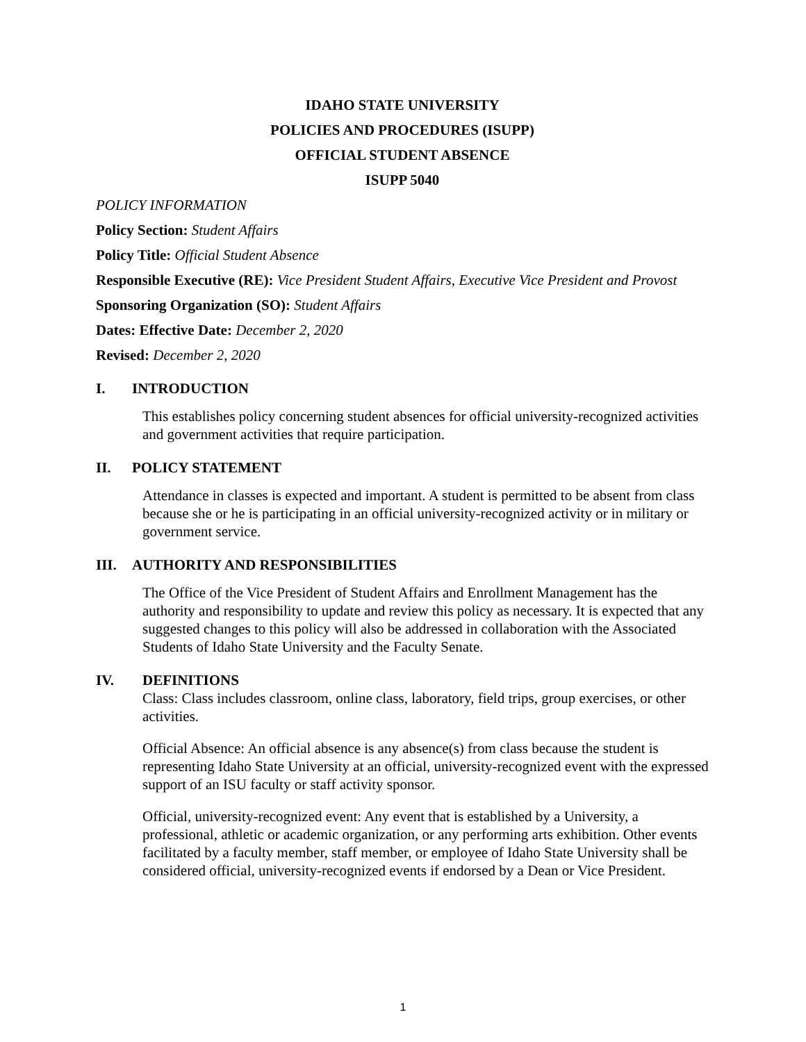IDAHO STATE UNIVERSITY
POLICIES AND PROCEDURES (ISUPP)
OFFICIAL STUDENT ABSENCE
ISUPP 5040
POLICY INFORMATION
Policy Section: Student Affairs
Policy Title: Official Student Absence
Responsible Executive (RE): Vice President Student Affairs, Executive Vice President and Provost
Sponsoring Organization (SO): Student Affairs
Dates: Effective Date: December 2, 2020
Revised: December 2, 2020
I. INTRODUCTION
This establishes policy concerning student absences for official university-recognized activities and government activities that require participation.
II. POLICY STATEMENT
Attendance in classes is expected and important. A student is permitted to be absent from class because she or he is participating in an official university-recognized activity or in military or government service.
III. AUTHORITY AND RESPONSIBILITIES
The Office of the Vice President of Student Affairs and Enrollment Management has the authority and responsibility to update and review this policy as necessary. It is expected that any suggested changes to this policy will also be addressed in collaboration with the Associated Students of Idaho State University and the Faculty Senate.
IV. DEFINITIONS
Class: Class includes classroom, online class, laboratory, field trips, group exercises, or other activities.
Official Absence: An official absence is any absence(s) from class because the student is representing Idaho State University at an official, university-recognized event with the expressed support of an ISU faculty or staff activity sponsor.
Official, university-recognized event: Any event that is established by a University, a professional, athletic or academic organization, or any performing arts exhibition. Other events facilitated by a faculty member, staff member, or employee of Idaho State University shall be considered official, university-recognized events if endorsed by a Dean or Vice President.
1